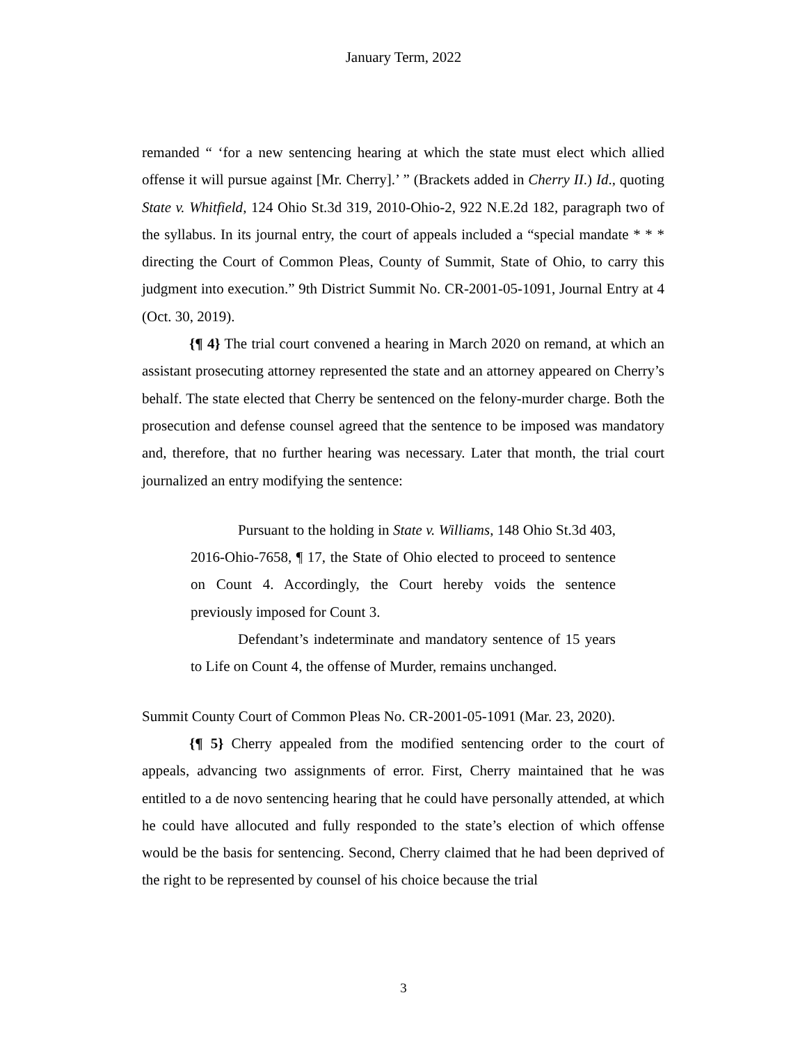January Term, 2022
remanded “ ‘for a new sentencing hearing at which the state must elect which allied offense it will pursue against [Mr. Cherry].’ ” (Brackets added in Cherry II.) Id., quoting State v. Whitfield, 124 Ohio St.3d 319, 2010-Ohio-2, 922 N.E.2d 182, paragraph two of the syllabus. In its journal entry, the court of appeals included a “special mandate * * * directing the Court of Common Pleas, County of Summit, State of Ohio, to carry this judgment into execution.” 9th District Summit No. CR-2001-05-1091, Journal Entry at 4 (Oct. 30, 2019).
{¶ 4} The trial court convened a hearing in March 2020 on remand, at which an assistant prosecuting attorney represented the state and an attorney appeared on Cherry’s behalf. The state elected that Cherry be sentenced on the felony-murder charge. Both the prosecution and defense counsel agreed that the sentence to be imposed was mandatory and, therefore, that no further hearing was necessary. Later that month, the trial court journalized an entry modifying the sentence:
Pursuant to the holding in State v. Williams, 148 Ohio St.3d 403, 2016-Ohio-7658, ¶ 17, the State of Ohio elected to proceed to sentence on Count 4. Accordingly, the Court hereby voids the sentence previously imposed for Count 3.
Defendant’s indeterminate and mandatory sentence of 15 years to Life on Count 4, the offense of Murder, remains unchanged.
Summit County Court of Common Pleas No. CR-2001-05-1091 (Mar. 23, 2020).
{¶ 5} Cherry appealed from the modified sentencing order to the court of appeals, advancing two assignments of error. First, Cherry maintained that he was entitled to a de novo sentencing hearing that he could have personally attended, at which he could have allocuted and fully responded to the state’s election of which offense would be the basis for sentencing. Second, Cherry claimed that he had been deprived of the right to be represented by counsel of his choice because the trial
3